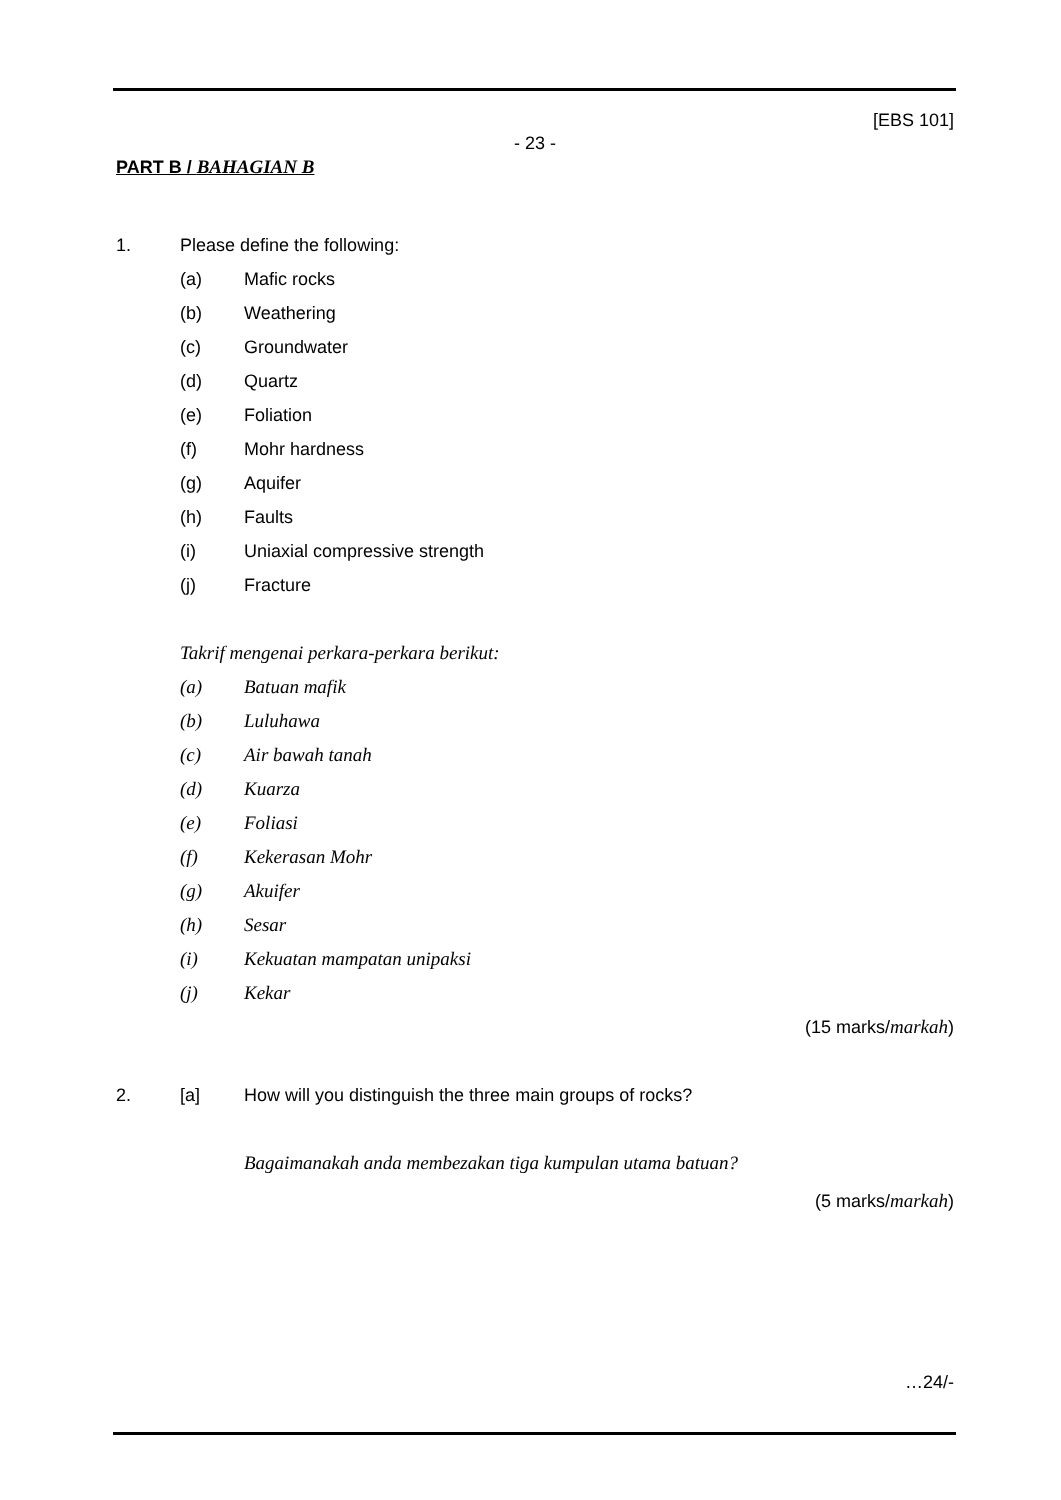[EBS 101]
- 23 -
PART B / BAHAGIAN B
1. Please define the following:
(a) Mafic rocks
(b) Weathering
(c) Groundwater
(d) Quartz
(e) Foliation
(f) Mohr hardness
(g) Aquifer
(h) Faults
(i) Uniaxial compressive strength
(j) Fracture
Takrif mengenai perkara-perkara berikut:
(a) Batuan mafik
(b) Luluhawa
(c) Air bawah tanah
(d) Kuarza
(e) Foliasi
(f) Kekerasan Mohr
(g) Akuifer
(h) Sesar
(i) Kekuatan mampatan unipaksi
(j) Kekar
(15 marks/markah)
2. [a] How will you distinguish the three main groups of rocks?
Bagaimanakah anda membezakan tiga kumpulan utama batuan?
(5 marks/markah)
…24/-